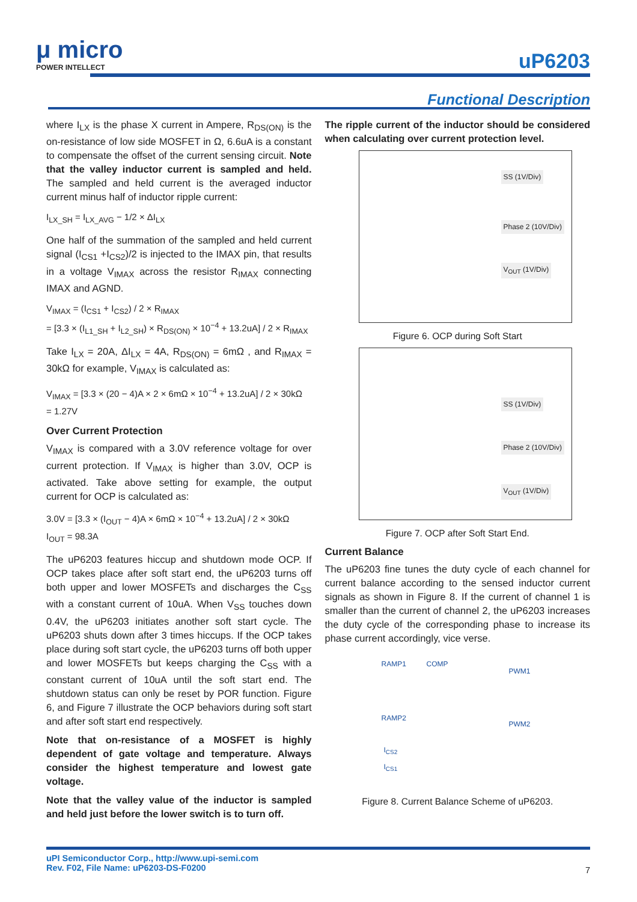μ micro
POWER INTELLECT
uP6203
Functional Description
where I<sub>LX</sub> is the phase X current in Ampere, R<sub>DS(ON)</sub> is the on-resistance of low side MOSFET in Ω, 6.6uA is a constant to compensate the offset of the current sensing circuit. Note that the valley inductor current is sampled and held. The sampled and held current is the averaged inductor current minus half of inductor ripple current:
I<sub>LX_SH</sub> = I<sub>LX_AVG</sub> − 1/2 × ΔI<sub>LX</sub>
One half of the summation of the sampled and held current signal (I<sub>CS1</sub> +I<sub>CS2</sub>)/2 is injected to the IMAX pin, that results in a voltage V<sub>IMAX</sub> across the resistor R<sub>IMAX</sub> connecting IMAX and AGND.
V<sub>IMAX</sub> = (I<sub>CS1</sub> + I<sub>CS2</sub>) / 2 × R<sub>IMAX</sub>
= [3.3 × (I<sub>L1_SH</sub> + I<sub>L2_SH</sub>) × R<sub>DS(ON)</sub> × 10<sup>−4</sup> + 13.2uA] / 2 × R<sub>IMAX</sub>
Take I<sub>LX</sub> = 20A, ΔI<sub>LX</sub> = 4A, R<sub>DS(ON)</sub> = 6mΩ , and R<sub>IMAX</sub> = 30kΩ for example, V<sub>IMAX</sub> is calculated as:
V<sub>IMAX</sub> = [3.3 × (20 − 4)A × 2 × 6mΩ × 10<sup>−4</sup> + 13.2uA] / 2 × 30kΩ
= 1.27V
Over Current Protection
V<sub>IMAX</sub> is compared with a 3.0V reference voltage for over current protection. If V<sub>IMAX</sub> is higher than 3.0V, OCP is activated. Take above setting for example, the output current for OCP is calculated as:
3.0V = [3.3 × (I<sub>OUT</sub> − 4)A × 6mΩ × 10<sup>−4</sup> + 13.2uA] / 2 × 30kΩ
I<sub>OUT</sub> = 98.3A
The uP6203 features hiccup and shutdown mode OCP. If OCP takes place after soft start end, the uP6203 turns off both upper and lower MOSFETs and discharges the C<sub>SS</sub> with a constant current of 10uA. When V<sub>SS</sub> touches down 0.4V, the uP6203 initiates another soft start cycle. The uP6203 shuts down after 3 times hiccups. If the OCP takes place during soft start cycle, the uP6203 turns off both upper and lower MOSFETs but keeps charging the C<sub>SS</sub> with a constant current of 10uA until the soft start end. The shutdown status can only be reset by POR function. Figure 6, and Figure 7 illustrate the OCP behaviors during soft start and after soft start end respectively.
Note that on-resistance of a MOSFET is highly dependent of gate voltage and temperature. Always consider the highest temperature and lowest gate voltage.
Note that the valley value of the inductor is sampled and held just before the lower switch is to turn off.
The ripple current of the inductor should be considered when calculating over current protection level.
SS (1V/Div)
Phase 2 (10V/Div)
V<sub>OUT</sub> (1V/Div)
Figure 6. OCP during Soft Start
SS (1V/Div)
Phase 2 (10V/Div)
V<sub>OUT</sub> (1V/Div)
Figure 7. OCP after Soft Start End.
Current Balance
The uP6203 fine tunes the duty cycle of each channel for current balance according to the sensed inductor current signals as shown in Figure 8. If the current of channel 1 is smaller than the current of channel 2, the uP6203 increases the duty cycle of the corresponding phase to increase its phase current accordingly, vice verse.
RAMP1 COMP
PWM1
RAMP2
PWM2
I<sub>CS2</sub>
I<sub>CS1</sub>
Figure 8. Current Balance Scheme of uP6203.
uPI Semiconductor Corp., http://www.upi-semi.com
Rev. F02, File Name: uP6203-DS-F0200
7